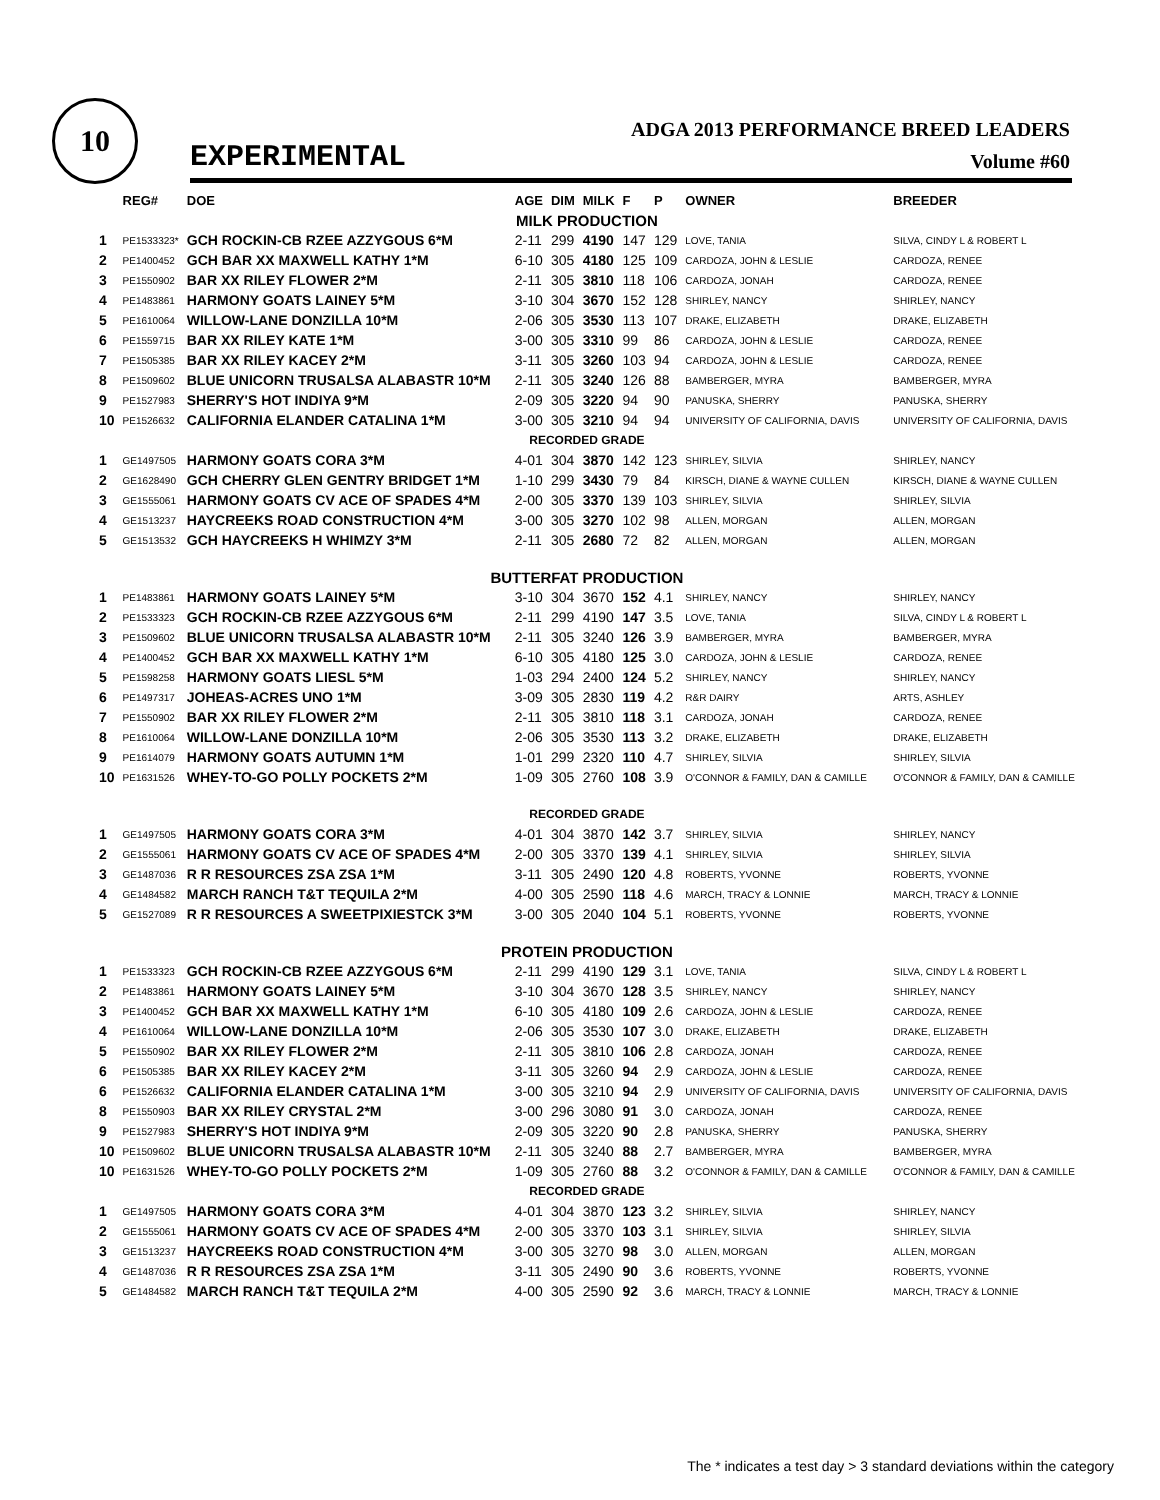10
EXPERIMENTAL
ADGA 2013 PERFORMANCE BREED LEADERS
Volume #60
| | REG# | DOE | AGE | DIM | MILK | F | P | OWNER | BREEDER |
| --- | --- | --- | --- | --- | --- | --- | --- | --- | --- |
| MILK PRODUCTION | | | | | | | | | |
| 1 | PE1533323* | GCH ROCKIN-CB RZEE AZZYGOUS 6*M | 2-11 | 299 | 4190 | 147 | 129 | LOVE, TANIA | SILVA, CINDY L & ROBERT L |
| 2 | PE1400452 | GCH BAR XX MAXWELL KATHY 1*M | 6-10 | 305 | 4180 | 125 | 109 | CARDOZA, JOHN & LESLIE | CARDOZA, RENEE |
| 3 | PE1550902 | BAR XX RILEY FLOWER 2*M | 2-11 | 305 | 3810 | 118 | 106 | CARDOZA, JONAH | CARDOZA, RENEE |
| 4 | PE1483861 | HARMONY GOATS LAINEY 5*M | 3-10 | 304 | 3670 | 152 | 128 | SHIRLEY, NANCY | SHIRLEY, NANCY |
| 5 | PE1610064 | WILLOW-LANE DONZILLA 10*M | 2-06 | 305 | 3530 | 113 | 107 | DRAKE, ELIZABETH | DRAKE, ELIZABETH |
| 6 | PE1559715 | BAR XX RILEY KATE 1*M | 3-00 | 305 | 3310 | 99 | 86 | CARDOZA, JOHN & LESLIE | CARDOZA, RENEE |
| 7 | PE1505385 | BAR XX RILEY KACEY 2*M | 3-11 | 305 | 3260 | 103 | 94 | CARDOZA, JOHN & LESLIE | CARDOZA, RENEE |
| 8 | PE1509602 | BLUE UNICORN TRUSALSA ALABASTR 10*M | 2-11 | 305 | 3240 | 126 | 88 | BAMBERGER, MYRA | BAMBERGER, MYRA |
| 9 | PE1527983 | SHERRY'S HOT INDIYA 9*M | 2-09 | 305 | 3220 | 94 | 90 | PANUSKA, SHERRY | PANUSKA, SHERRY |
| 10 | PE1526632 | CALIFORNIA ELANDER CATALINA 1*M | 3-00 | 305 | 3210 | 94 | 94 | UNIVERSITY OF CALIFORNIA, DAVIS | UNIVERSITY OF CALIFORNIA, DAVIS |
| RECORDED GRADE | | | | | | | | | |
| 1 | GE1497505 | HARMONY GOATS CORA 3*M | 4-01 | 304 | 3870 | 142 | 123 | SHIRLEY, SILVIA | SHIRLEY, NANCY |
| 2 | GE1628490 | GCH CHERRY GLEN GENTRY BRIDGET 1*M | 1-10 | 299 | 3430 | 79 | 84 | KIRSCH, DIANE & WAYNE CULLEN | KIRSCH, DIANE & WAYNE CULLEN |
| 3 | GE1555061 | HARMONY GOATS CV ACE OF SPADES 4*M | 2-00 | 305 | 3370 | 139 | 103 | SHIRLEY, SILVIA | SHIRLEY, SILVIA |
| 4 | GE1513237 | HAYCREEKS ROAD CONSTRUCTION 4*M | 3-00 | 305 | 3270 | 102 | 98 | ALLEN, MORGAN | ALLEN, MORGAN |
| 5 | GE1513532 | GCH HAYCREEKS H WHIMZY 3*M | 2-11 | 305 | 2680 | 72 | 82 | ALLEN, MORGAN | ALLEN, MORGAN |
| BUTTERFAT PRODUCTION | | | | | | | | | |
| 1 | PE1483861 | HARMONY GOATS LAINEY 5*M | 3-10 | 304 | 3670 | 152 | 4.1 | SHIRLEY, NANCY | SHIRLEY, NANCY |
| 2 | PE1533323 | GCH ROCKIN-CB RZEE AZZYGOUS 6*M | 2-11 | 299 | 4190 | 147 | 3.5 | LOVE, TANIA | SILVA, CINDY L & ROBERT L |
| 3 | PE1509602 | BLUE UNICORN TRUSALSA ALABASTR 10*M | 2-11 | 305 | 3240 | 126 | 3.9 | BAMBERGER, MYRA | BAMBERGER, MYRA |
| 4 | PE1400452 | GCH BAR XX MAXWELL KATHY 1*M | 6-10 | 305 | 4180 | 125 | 3.0 | CARDOZA, JOHN & LESLIE | CARDOZA, RENEE |
| 5 | PE1598258 | HARMONY GOATS LIESL 5*M | 1-03 | 294 | 2400 | 124 | 5.2 | SHIRLEY, NANCY | SHIRLEY, NANCY |
| 6 | PE1497317 | JOHEAS-ACRES UNO 1*M | 3-09 | 305 | 2830 | 119 | 4.2 | R&R DAIRY | ARTS, ASHLEY |
| 7 | PE1550902 | BAR XX RILEY FLOWER 2*M | 2-11 | 305 | 3810 | 118 | 3.1 | CARDOZA, JONAH | CARDOZA, RENEE |
| 8 | PE1610064 | WILLOW-LANE DONZILLA 10*M | 2-06 | 305 | 3530 | 113 | 3.2 | DRAKE, ELIZABETH | DRAKE, ELIZABETH |
| 9 | PE1614079 | HARMONY GOATS AUTUMN 1*M | 1-01 | 299 | 2320 | 110 | 4.7 | SHIRLEY, SILVIA | SHIRLEY, SILVIA |
| 10 | PE1631526 | WHEY-TO-GO POLLY POCKETS 2*M | 1-09 | 305 | 2760 | 108 | 3.9 | O'CONNOR & FAMILY, DAN & CAMILLE | O'CONNOR & FAMILY, DAN & CAMILLE |
| RECORDED GRADE | | | | | | | | | |
| 1 | GE1497505 | HARMONY GOATS CORA 3*M | 4-01 | 304 | 3870 | 142 | 3.7 | SHIRLEY, SILVIA | SHIRLEY, NANCY |
| 2 | GE1555061 | HARMONY GOATS CV ACE OF SPADES 4*M | 2-00 | 305 | 3370 | 139 | 4.1 | SHIRLEY, SILVIA | SHIRLEY, SILVIA |
| 3 | GE1487036 | R R RESOURCES ZSA ZSA 1*M | 3-11 | 305 | 2490 | 120 | 4.8 | ROBERTS, YVONNE | ROBERTS, YVONNE |
| 4 | GE1484582 | MARCH RANCH T&T TEQUILA 2*M | 4-00 | 305 | 2590 | 118 | 4.6 | MARCH, TRACY & LONNIE | MARCH, TRACY & LONNIE |
| 5 | GE1527089 | R R RESOURCES A SWEETPIXIESTCK 3*M | 3-00 | 305 | 2040 | 104 | 5.1 | ROBERTS, YVONNE | ROBERTS, YVONNE |
| PROTEIN PRODUCTION | | | | | | | | | |
| 1 | PE1533323 | GCH ROCKIN-CB RZEE AZZYGOUS 6*M | 2-11 | 299 | 4190 | 129 | 3.1 | LOVE, TANIA | SILVA, CINDY L & ROBERT L |
| 2 | PE1483861 | HARMONY GOATS LAINEY 5*M | 3-10 | 304 | 3670 | 128 | 3.5 | SHIRLEY, NANCY | SHIRLEY, NANCY |
| 3 | PE1400452 | GCH BAR XX MAXWELL KATHY 1*M | 6-10 | 305 | 4180 | 109 | 2.6 | CARDOZA, JOHN & LESLIE | CARDOZA, RENEE |
| 4 | PE1610064 | WILLOW-LANE DONZILLA 10*M | 2-06 | 305 | 3530 | 107 | 3.0 | DRAKE, ELIZABETH | DRAKE, ELIZABETH |
| 5 | PE1550902 | BAR XX RILEY FLOWER 2*M | 2-11 | 305 | 3810 | 106 | 2.8 | CARDOZA, JONAH | CARDOZA, RENEE |
| 6 | PE1505385 | BAR XX RILEY KACEY 2*M | 3-11 | 305 | 3260 | 94 | 2.9 | CARDOZA, JOHN & LESLIE | CARDOZA, RENEE |
| 6 | PE1526632 | CALIFORNIA ELANDER CATALINA 1*M | 3-00 | 305 | 3210 | 94 | 2.9 | UNIVERSITY OF CALIFORNIA, DAVIS | UNIVERSITY OF CALIFORNIA, DAVIS |
| 8 | PE1550903 | BAR XX RILEY CRYSTAL 2*M | 3-00 | 296 | 3080 | 91 | 3.0 | CARDOZA, JONAH | CARDOZA, RENEE |
| 9 | PE1527983 | SHERRY'S HOT INDIYA 9*M | 2-09 | 305 | 3220 | 90 | 2.8 | PANUSKA, SHERRY | PANUSKA, SHERRY |
| 10 | PE1509602 | BLUE UNICORN TRUSALSA ALABASTR 10*M | 2-11 | 305 | 3240 | 88 | 2.7 | BAMBERGER, MYRA | BAMBERGER, MYRA |
| 10 | PE1631526 | WHEY-TO-GO POLLY POCKETS 2*M | 1-09 | 305 | 2760 | 88 | 3.2 | O'CONNOR & FAMILY, DAN & CAMILLE | O'CONNOR & FAMILY, DAN & CAMILLE |
| RECORDED GRADE | | | | | | | | | |
| 1 | GE1497505 | HARMONY GOATS CORA 3*M | 4-01 | 304 | 3870 | 123 | 3.2 | SHIRLEY, SILVIA | SHIRLEY, NANCY |
| 2 | GE1555061 | HARMONY GOATS CV ACE OF SPADES 4*M | 2-00 | 305 | 3370 | 103 | 3.1 | SHIRLEY, SILVIA | SHIRLEY, SILVIA |
| 3 | GE1513237 | HAYCREEKS ROAD CONSTRUCTION 4*M | 3-00 | 305 | 3270 | 98 | 3.0 | ALLEN, MORGAN | ALLEN, MORGAN |
| 4 | GE1487036 | R R RESOURCES ZSA ZSA 1*M | 3-11 | 305 | 2490 | 90 | 3.6 | ROBERTS, YVONNE | ROBERTS, YVONNE |
| 5 | GE1484582 | MARCH RANCH T&T TEQUILA 2*M | 4-00 | 305 | 2590 | 92 | 3.6 | MARCH, TRACY & LONNIE | MARCH, TRACY & LONNIE |
The * indicates a test day > 3 standard deviations within the category